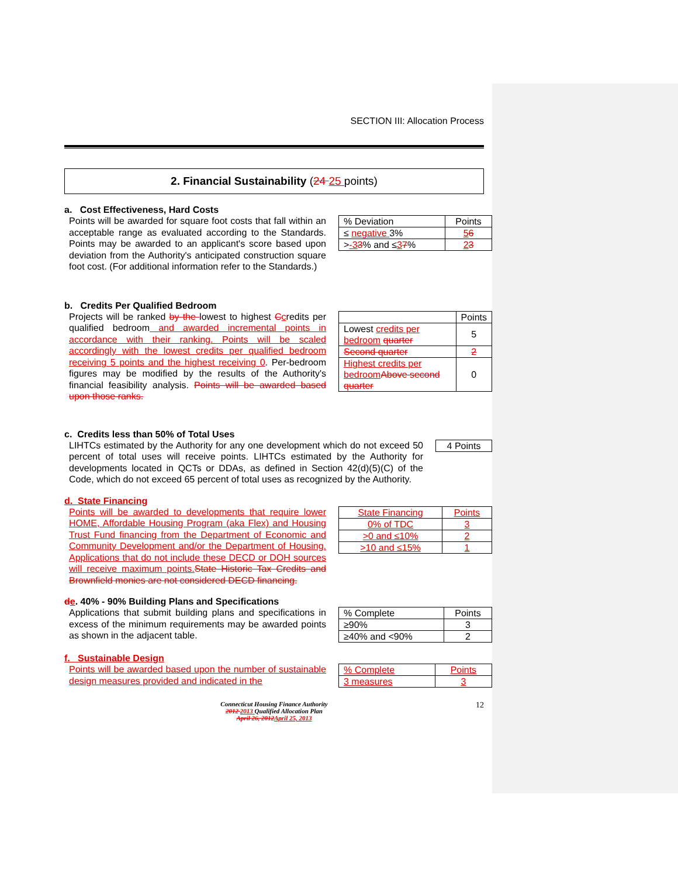SECTION III: Allocation Process
2. Financial Sustainability (24 25 points)
a. Cost Effectiveness, Hard Costs
Points will be awarded for square foot costs that fall within an acceptable range as evaluated according to the Standards. Points may be awarded to an applicant's score based upon deviation from the Authority's anticipated construction square foot cost. (For additional information refer to the Standards.)
| % Deviation | Points |
| --- | --- |
| ≤ negative 3% | 5 6 |
| > -3 3 % and ≤ 3 7 % | 2 3 |
b. Credits Per Qualified Bedroom
Projects will be ranked by the lowest to highest Ccredits per qualified bedroom and awarded incremental points in accordance with their ranking. Points will be scaled accordingly with the lowest credits per qualified bedroom receiving 5 points and the highest receiving 0. Per-bedroom figures may be modified by the results of the Authority's financial feasibility analysis. Points will be awarded based upon those ranks.
| | Points |
| --- | --- |
| Lowest credits per bedroom quarter | 5 |
| Second quarter | 2 |
| Highest credits per bedroom Above second quarter | 0 |
c. Credits less than 50% of Total Uses
LIHTCs estimated by the Authority for any one development which do not exceed 50 percent of total uses will receive points. LIHTCs estimated by the Authority for developments located in QCTs or DDAs, as defined in Section 42(d)(5)(C) of the Code, which do not exceed 65 percent of total uses as recognized by the Authority.
| 4 Points |
d. State Financing
Points will be awarded to developments that require lower HOME, Affordable Housing Program (aka Flex) and Housing Trust Fund financing from the Department of Economic and Community Development and/or the Department of Housing. Applications that do not include these DECD or DOH sources will receive maximum points. State Historic Tax Credits and Brownfield monies are not considered DECD financing.
| State Financing | Points |
| --- | --- |
| 0% of TDC | 3 |
| >0 and ≤10% | 2 |
| >10 and ≤15% | 1 |
de. 40% - 90% Building Plans and Specifications
Applications that submit building plans and specifications in excess of the minimum requirements may be awarded points as shown in the adjacent table.
| % Complete | Points |
| --- | --- |
| ≥90% | 3 |
| ≥40% and <90% | 2 |
f. Sustainable Design
Points will be awarded based upon the number of sustainable design measures provided and indicated in the
| % Complete | Points |
| --- | --- |
| 3 measures | 3 |
Connecticut Housing Finance Authority
2012 2013 Qualified Allocation Plan
April 26, 2012 April 25, 2013
12